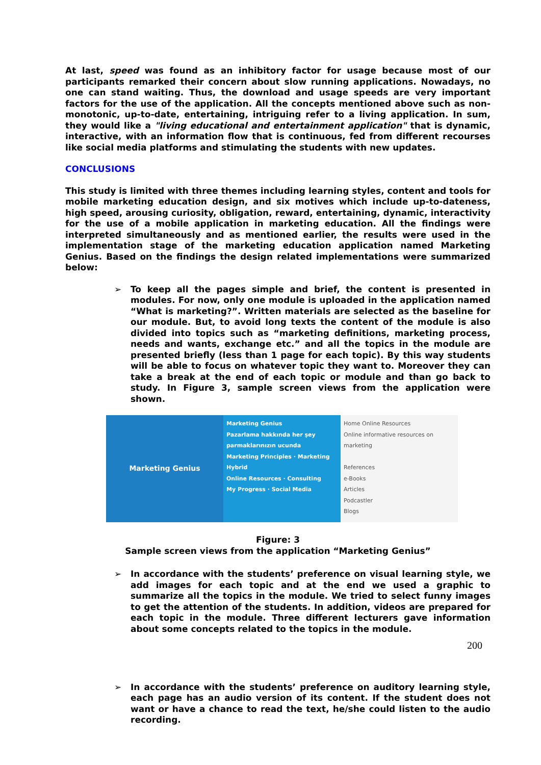At last, speed was found as an inhibitory factor for usage because most of our participants remarked their concern about slow running applications. Nowadays, no one can stand waiting. Thus, the download and usage speeds are very important factors for the use of the application. All the concepts mentioned above such as non-monotonic, up-to-date, entertaining, intriguing refer to a living application. In sum, they would like a "living educational and entertainment application" that is dynamic, interactive, with an information flow that is continuous, fed from different recourses like social media platforms and stimulating the students with new updates.
CONCLUSIONS
This study is limited with three themes including learning styles, content and tools for mobile marketing education design, and six motives which include up-to-dateness, high speed, arousing curiosity, obligation, reward, entertaining, dynamic, interactivity for the use of a mobile application in marketing education. All the findings were interpreted simultaneously and as mentioned earlier, the results were used in the implementation stage of the marketing education application named Marketing Genius. Based on the findings the design related implementations were summarized below:
➢ To keep all the pages simple and brief, the content is presented in modules. For now, only one module is uploaded in the application named “What is marketing?”. Written materials are selected as the baseline for our module. But, to avoid long texts the content of the module is also divided into topics such as “marketing definitions, marketing process, needs and wants, exchange etc.” and all the topics in the module are presented briefly (less than 1 page for each topic). By this way students will be able to focus on whatever topic they want to. Moreover they can take a break at the end of each topic or module and than go back to study. In Figure 3, sample screen views from the application were shown.
Marketing Genius
Marketing Genius
Pazarlama hakkında her şey parmaklarınızın ucunda
Marketing Principles · Marketing Hybrid
Online Resources · Consulting
My Progress · Social Media
Home Online Resources
Online informative resources on marketing
References
e-Books
Articles
Podcastler
Blogs
Figure: 3
Sample screen views from the application “Marketing Genius”
➢ In accordance with the students’ preference on visual learning style, we add images for each topic and at the end we used a graphic to summarize all the topics in the module. We tried to select funny images to get the attention of the students. In addition, videos are prepared for each topic in the module. Three different lecturers gave information about some concepts related to the topics in the module.
200
➢ In accordance with the students’ preference on auditory learning style, each page has an audio version of its content. If the student does not want or have a chance to read the text, he/she could listen to the audio recording.